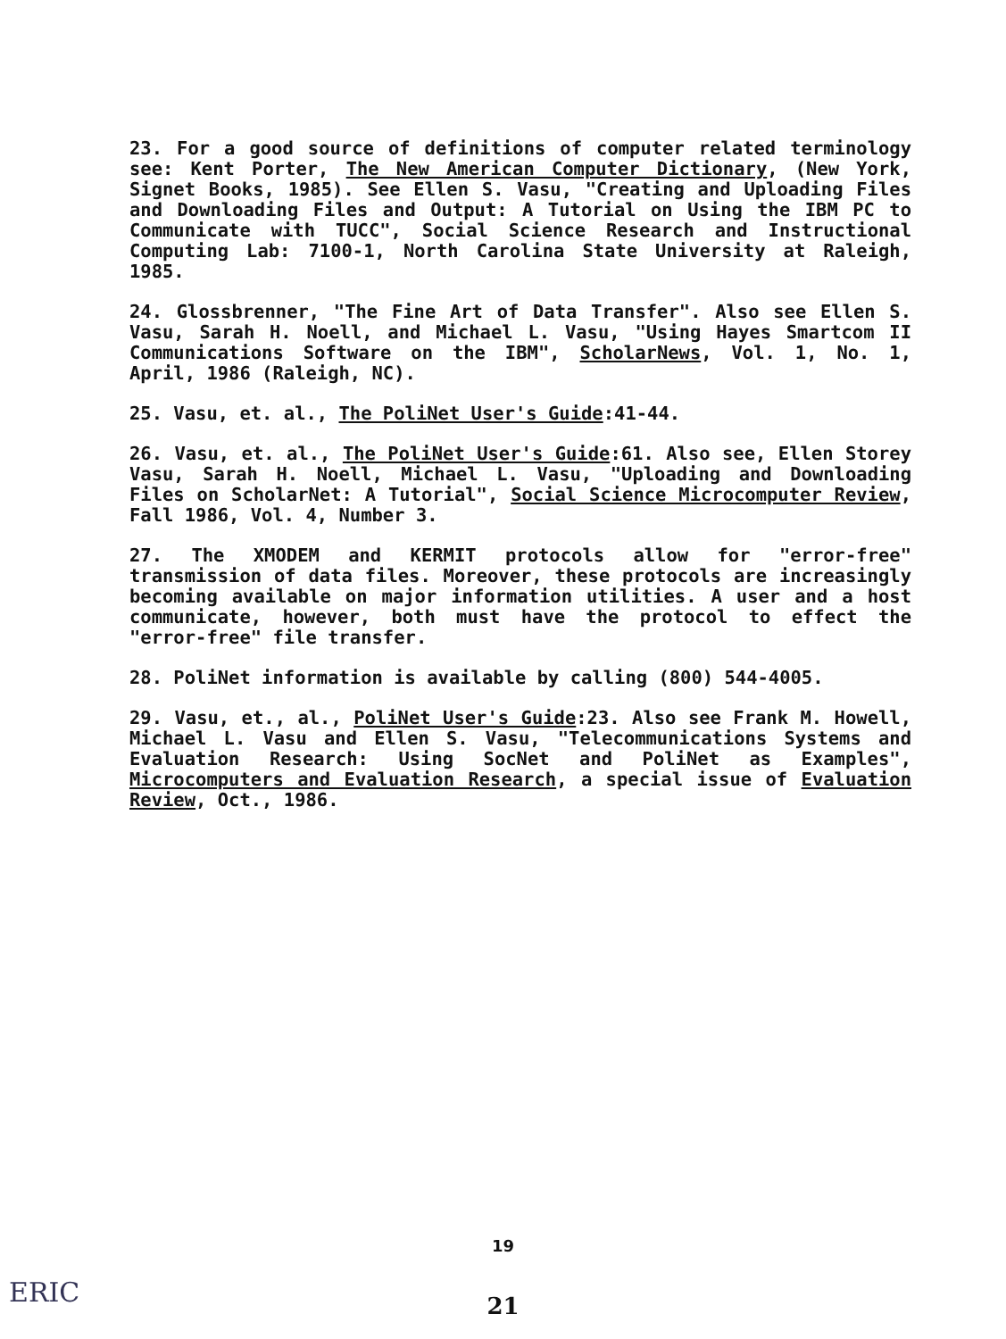23. For a good source of definitions of computer related terminology see: Kent Porter, The New American Computer Dictionary, (New York, Signet Books, 1985). See Ellen S. Vasu, "Creating and Uploading Files and Downloading Files and Output: A Tutorial on Using the IBM PC to Communicate with TUCC", Social Science Research and Instructional Computing Lab: 7100-1, North Carolina State University at Raleigh, 1985.
24. Glossbrenner, "The Fine Art of Data Transfer". Also see Ellen S. Vasu, Sarah H. Noell, and Michael L. Vasu, "Using Hayes Smartcom II Communications Software on the IBM", ScholarNews, Vol. 1, No. 1, April, 1986 (Raleigh, NC).
25. Vasu, et. al., The PoliNet User's Guide:41-44.
26. Vasu, et. al., The PoliNet User's Guide:61. Also see, Ellen Storey Vasu, Sarah H. Noell, Michael L. Vasu, "Uploading and Downloading Files on ScholarNet: A Tutorial", Social Science Microcomputer Review, Fall 1986, Vol. 4, Number 3.
27. The XMODEM and KERMIT protocols allow for "error-free" transmission of data files. Moreover, these protocols are increasingly becoming available on major information utilities. A user and a host communicate, however, both must have the protocol to effect the "error-free" file transfer.
28. PoliNet information is available by calling (800) 544-4005.
29. Vasu, et., al., PoliNet User's Guide:23. Also see Frank M. Howell, Michael L. Vasu and Ellen S. Vasu, "Telecommunications Systems and Evaluation Research: Using SocNet and PoliNet as Examples", Microcomputers and Evaluation Research, a special issue of Evaluation Review, Oct., 1986.
19
ERIC
21